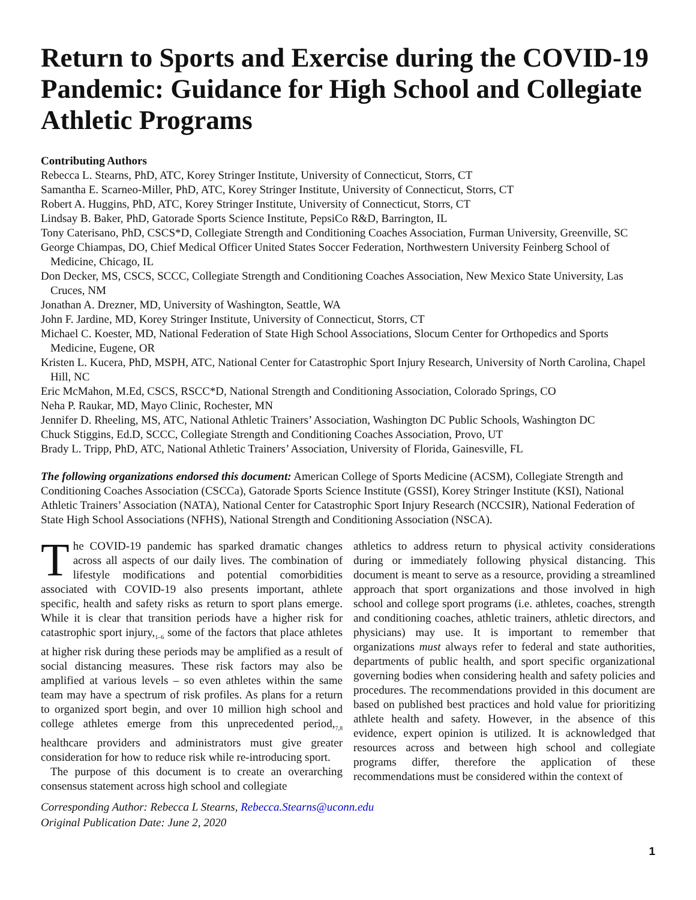Return to Sports and Exercise during the COVID-19 Pandemic: Guidance for High School and Collegiate Athletic Programs
Contributing Authors
Rebecca L. Stearns, PhD, ATC, Korey Stringer Institute, University of Connecticut, Storrs, CT
Samantha E. Scarneo-Miller, PhD, ATC, Korey Stringer Institute, University of Connecticut, Storrs, CT
Robert A. Huggins, PhD, ATC, Korey Stringer Institute, University of Connecticut, Storrs, CT
Lindsay B. Baker, PhD, Gatorade Sports Science Institute, PepsiCo R&D, Barrington, IL
Tony Caterisano, PhD, CSCS*D, Collegiate Strength and Conditioning Coaches Association, Furman University, Greenville, SC
George Chiampas, DO, Chief Medical Officer United States Soccer Federation, Northwestern University Feinberg School of Medicine, Chicago, IL
Don Decker, MS, CSCS, SCCC, Collegiate Strength and Conditioning Coaches Association, New Mexico State University, Las Cruces, NM
Jonathan A. Drezner, MD, University of Washington, Seattle, WA
John F. Jardine, MD, Korey Stringer Institute, University of Connecticut, Storrs, CT
Michael C. Koester, MD, National Federation of State High School Associations, Slocum Center for Orthopedics and Sports Medicine, Eugene, OR
Kristen L. Kucera, PhD, MSPH, ATC, National Center for Catastrophic Sport Injury Research, University of North Carolina, Chapel Hill, NC
Eric McMahon, M.Ed, CSCS, RSCC*D, National Strength and Conditioning Association, Colorado Springs, CO
Neha P. Raukar, MD, Mayo Clinic, Rochester, MN
Jennifer D. Rheeling, MS, ATC, National Athletic Trainers’ Association, Washington DC Public Schools, Washington DC
Chuck Stiggins, Ed.D, SCCC, Collegiate Strength and Conditioning Coaches Association, Provo, UT
Brady L. Tripp, PhD, ATC, National Athletic Trainers’ Association, University of Florida, Gainesville, FL
The following organizations endorsed this document: American College of Sports Medicine (ACSM), Collegiate Strength and Conditioning Coaches Association (CSCCa), Gatorade Sports Science Institute (GSSI), Korey Stringer Institute (KSI), National Athletic Trainers’ Association (NATA), National Center for Catastrophic Sport Injury Research (NCCSIR), National Federation of State High School Associations (NFHS), National Strength and Conditioning Association (NSCA).
The COVID-19 pandemic has sparked dramatic changes across all aspects of our daily lives. The combination of lifestyle modifications and potential comorbidities associated with COVID-19 also presents important, athlete specific, health and safety risks as return to sport plans emerge. While it is clear that transition periods have a higher risk for catastrophic sport injury,<sub>1–6</sub> some of the factors that place athletes at higher risk during these periods may be amplified as a result of social distancing measures. These risk factors may also be amplified at various levels – so even athletes within the same team may have a spectrum of risk profiles. As plans for a return to organized sport begin, and over 10 million high school and college athletes emerge from this unprecedented period,<sub>7,8</sub> healthcare providers and administrators must give greater consideration for how to reduce risk while re-introducing sport.
The purpose of this document is to create an overarching consensus statement across high school and collegiate
athletics to address return to physical activity considerations during or immediately following physical distancing. This document is meant to serve as a resource, providing a streamlined approach that sport organizations and those involved in high school and college sport programs (i.e. athletes, coaches, strength and conditioning coaches, athletic trainers, athletic directors, and physicians) may use. It is important to remember that organizations must always refer to federal and state authorities, departments of public health, and sport specific organizational governing bodies when considering health and safety policies and procedures. The recommendations provided in this document are based on published best practices and hold value for prioritizing athlete health and safety. However, in the absence of this evidence, expert opinion is utilized. It is acknowledged that resources across and between high school and collegiate programs differ, therefore the application of these recommendations must be considered within the context of
Corresponding Author: Rebecca L Stearns, Rebecca.Stearns@uconn.edu
Original Publication Date: June 2, 2020
1